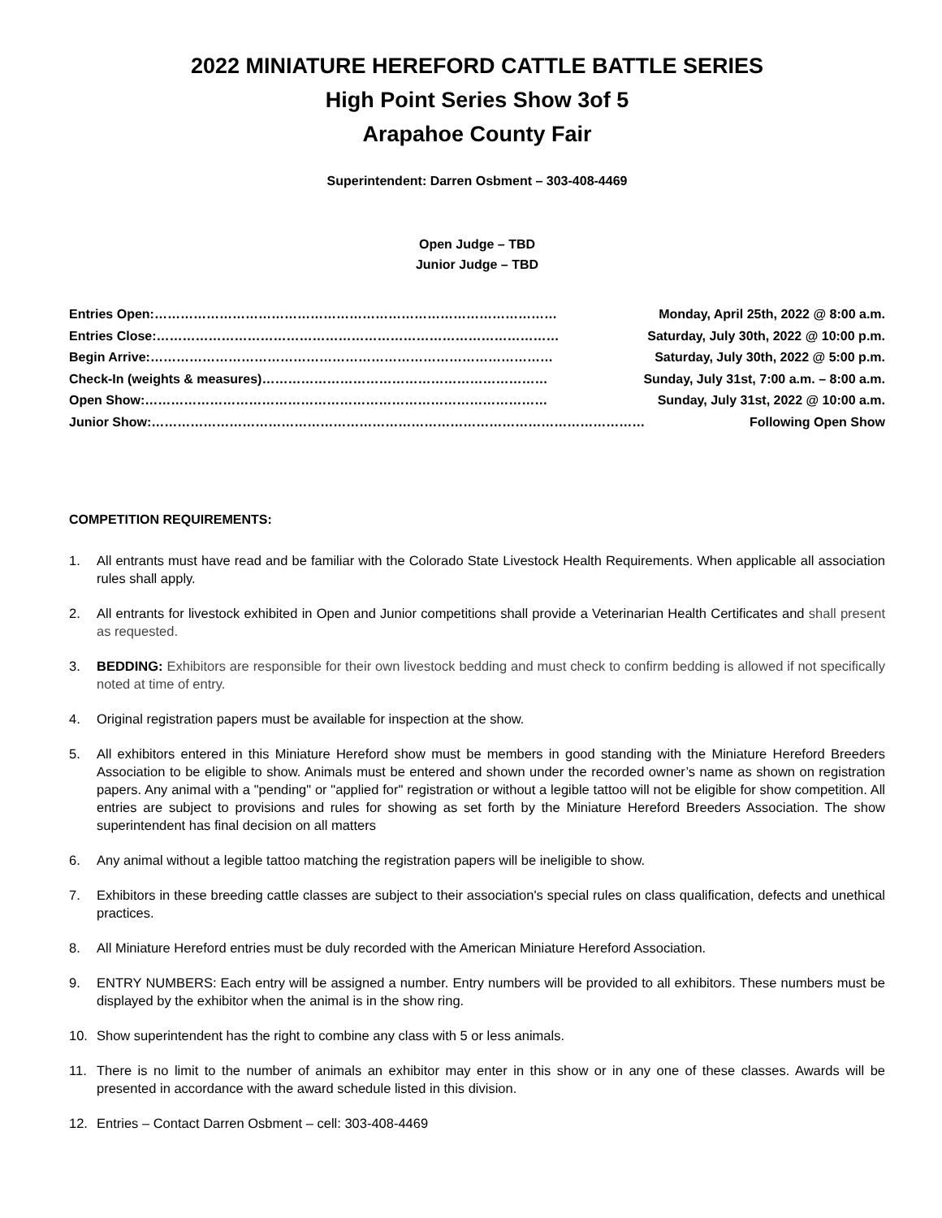2022 MINIATURE HEREFORD CATTLE BATTLE SERIES
High Point Series Show 3of 5
Arapahoe County Fair
Superintendent: Darren Osbment – 303-408-4469
Open Judge – TBD
Junior Judge – TBD
Entries Open: ………………………………………………………………………………… Monday, April 25th, 2022 @ 8:00 a.m.
Entries Close: ………………………………………………………………………………… Saturday, July 30th, 2022 @ 10:00 p.m.
Begin Arrive: ………………………………………………………………………………… Saturday, July 30th, 2022 @ 5:00 p.m.
Check-In (weights & measures) ………………………………………………………… Sunday, July 31st, 7:00 a.m. – 8:00 a.m.
Open Show: ………………………………………………………………………………… Sunday, July 31st, 2022 @ 10:00 a.m.
Junior Show: …………………………………………………………………………………………………… Following Open Show
COMPETITION REQUIREMENTS:
1. All entrants must have read and be familiar with the Colorado State Livestock Health Requirements. When applicable all association rules shall apply.
2. All entrants for livestock exhibited in Open and Junior competitions shall provide a Veterinarian Health Certificates and shall present as requested.
3. BEDDING: Exhibitors are responsible for their own livestock bedding and must check to confirm bedding is allowed if not specifically noted at time of entry.
4. Original registration papers must be available for inspection at the show.
5. All exhibitors entered in this Miniature Hereford show must be members in good standing with the Miniature Hereford Breeders Association to be eligible to show. Animals must be entered and shown under the recorded owner’s name as shown on registration papers. Any animal with a "pending" or "applied for" registration or without a legible tattoo will not be eligible for show competition. All entries are subject to provisions and rules for showing as set forth by the Miniature Hereford Breeders Association. The show superintendent has final decision on all matters
6. Any animal without a legible tattoo matching the registration papers will be ineligible to show.
7. Exhibitors in these breeding cattle classes are subject to their association's special rules on class qualification, defects and unethical practices.
8. All Miniature Hereford entries must be duly recorded with the American Miniature Hereford Association.
9. ENTRY NUMBERS: Each entry will be assigned a number. Entry numbers will be provided to all exhibitors. These numbers must be displayed by the exhibitor when the animal is in the show ring.
10. Show superintendent has the right to combine any class with 5 or less animals.
11. There is no limit to the number of animals an exhibitor may enter in this show or in any one of these classes. Awards will be presented in accordance with the award schedule listed in this division.
12. Entries – Contact Darren Osbment – cell: 303-408-4469